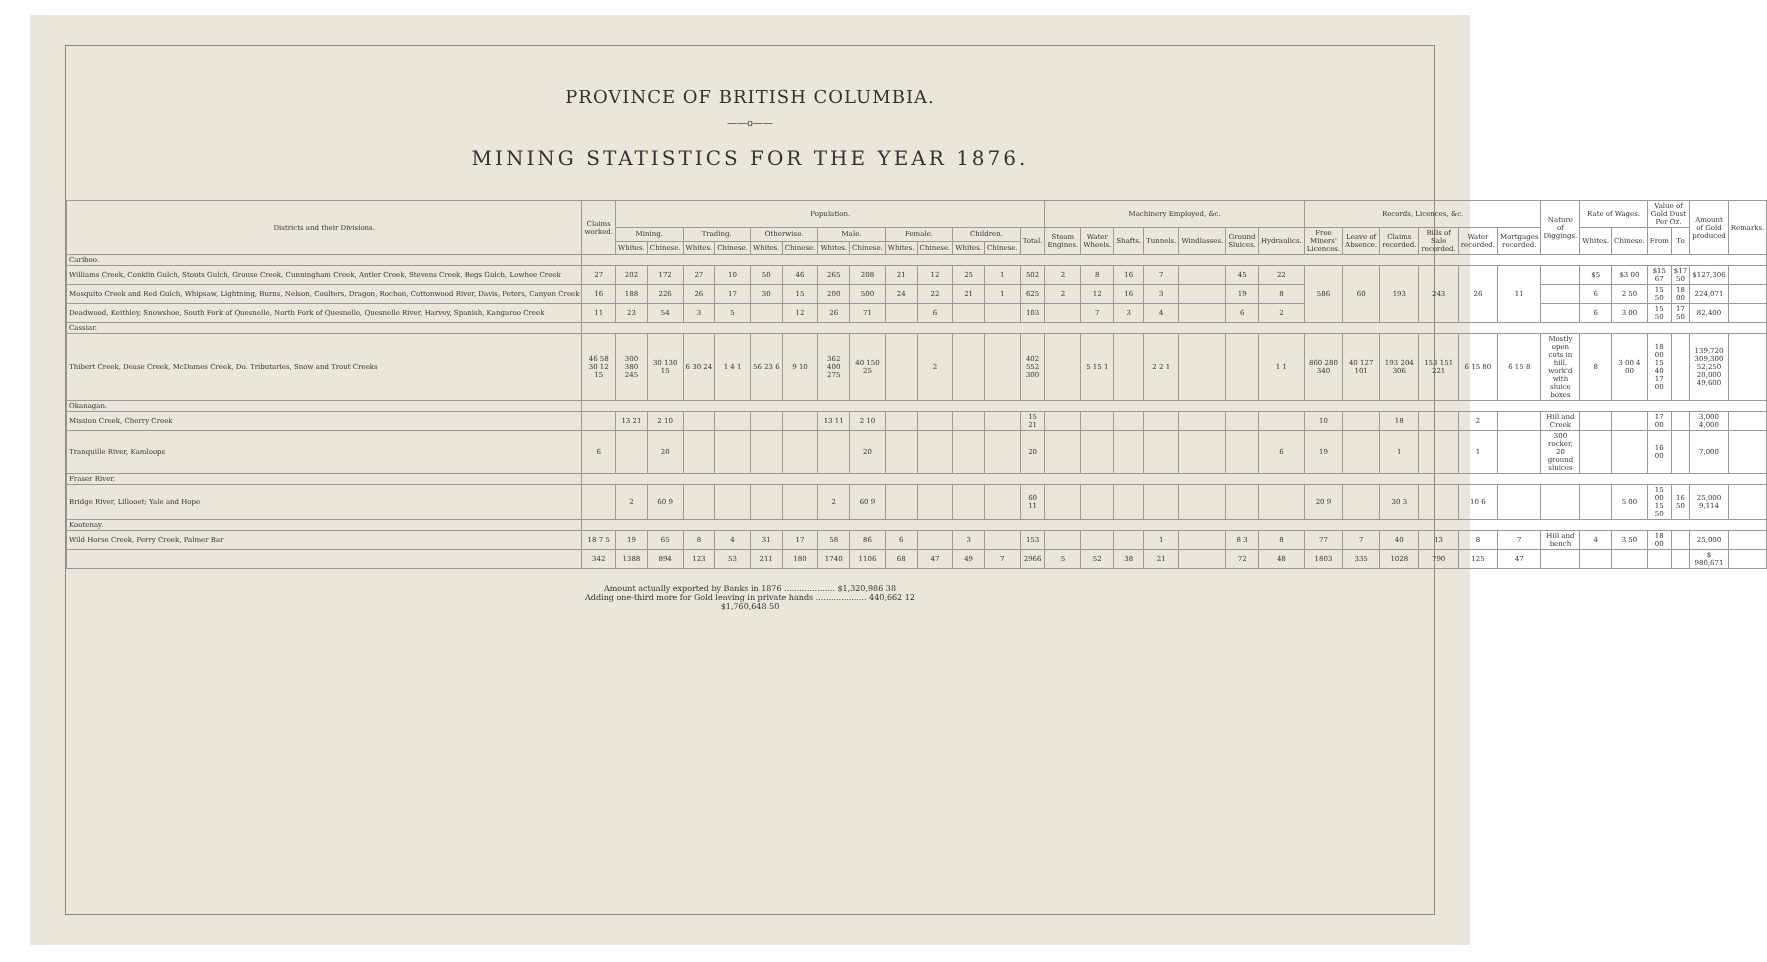PROVINCE OF BRITISH COLUMBIA.
——o——
MINING STATISTICS FOR THE YEAR 1876.
| Districts and their Divisions. | Claims worked. | Population. | | | | | | | | | | | | | Machinery Employed, &c. | | | | | | | Records, Licences, &c. | | | | | | Nature of Diggings. | Rate of Wages. | | Value of Gold Dust Per Oz. | | Amount of Gold produced | Remarks. |
| --- | --- | --- | --- | --- | --- | --- | --- | --- | --- | --- | --- | --- | --- | --- | --- | --- | --- | --- | --- | --- | --- | --- | --- | --- | --- | --- | --- | --- | --- | --- | --- | --- | --- | --- |
| | | Mining. | | Trading. | | Otherwise. | | Male. | | Female. | | Children. | | Total. | Steam Engines. | Water Wheels. | Shafts. | Tunnels. | Windlasses. | Ground Sluices. | Hydraulics. | Free Miners' Licences. | Leave of Absence. | Claims recorded. | Bills of Sale recorded. | Water recorded. | Mortgages recorded. | | Whites. | Chinese. | From | To | | |
| | | Whites. | Chinese. | Whites. | Chinese. | Whites. | Chinese. | Whites. | Chinese. | Whites. | Chinese. | Whites. | Chinese. | | | | | | | | | | | | | | | | | | | | | |
| Cariboo. | | | | | | | | | | | | | | | | | | | | | | | | | | | | | | | | | | |
| Williams Creek, Conklin Gulch, Stouts Gulch, Grouse Creek, Cunningham Creek, Antler Creek, Stevens Creek, Begs Gulch, Lowhee Creek | 27 | 202 | 172 | 27 | 10 | 50 | 46 | 265 | 208 | 21 | 12 | 25 | 1 | 502 | 2 | 8 | 16 | 7 | | 45 | 22 | 586 | 60 | 193 | 243 | 26 | 11 | | $5 | $3 00 | $15 67 | $17 50 | $127,306 | |
| Mosquito Creek and Red Gulch, Whipsaw, Lightning, Burns, Nelson, Coulters, Dragon, Rochon, Cottonwood River, Davis, Peters, Canyon Creek | 16 | 188 | 226 | 26 | 17 | 30 | 15 | 200 | 500 | 24 | 22 | 21 | 1 | 625 | 2 | 12 | 16 | 3 | | 19 | 8 | | | | | | | | 6 | 2 50 | 15 50 | 18 00 | 224,071 | |
| Deadwood, Keithley, Snowshoe, South Fork of Quesnelle, North Fork of Quesnelle, Quesnelle River, Harvey, Spanish, Kangaroo Creek | 11 | 23 | 54 | 3 | 5 | | 12 | 26 | 71 | | 6 | | | 103 | | 7 | 3 | 4 | | 6 | 2 | | | | | | | | 6 | 3 00 | 15 50 | 17 50 | 82,400 | |
| Cassiar. | | | | | | | | | | | | | | | | | | | | | | | | | | | | | | | | | | |
| Thibert Creek, Dease Creek, McDames Creek, Do. Tributaries, Snow and Trout Creeks | 46 58 30 12 15 | 300 380 245 | 30 130 15 | 6 30 24 | 1 4 1 | 56 23 6 | 9 10 | 362 400 275 | 40 150 25 | | 2 | | | 402 552 300 | | 5 15 1 | | 2 2 1 | | | 1 1 | 860 280 340 | 40 127 101 | 193 204 306 | 153 151 221 | 6 15 80 | 6 15 8 | Mostly open cuts in hill, work'd with sluice boxes | 8 | 3 00 4 00 | 18 00 15 40 17 00 | | 139,720 309,300 52,250 20,000 49,600 | |
| Okanagan. | | | | | | | | | | | | | | | | | | | | | | | | | | | | | | | | | | |
| Mission Creek, Cherry Creek | | 13 21 | 2 10 | | | | | 13 11 | 2 10 | | | | | 15 21 | | | | | | | | 10 | | 18 | | 2 | | Hill and Creek | | | 17 00 | | 3,000 4,000 | |
| Tranquille River, Kamloops | 6 | | 20 | | | | | | 20 | | | | | 20 | | | | | | | 6 | 19 | | 1 | | 1 | | 300 rocker, 20 ground sluices | | | 16 00 | | 7,000 | |
| Fraser River. | | | | | | | | | | | | | | | | | | | | | | | | | | | | | | | | | | |
| Bridge River, Lillooet; Yale and Hope | | 2 | 60 9 | | | | | 2 | 60 9 | | | | | 60 11 | | | | | | | | 20 9 | | 30 3 | | 10 6 | | | | 5 00 | 15 00 15 50 | 16 50 | 25,000 9,114 | |
| Kootenay. | | | | | | | | | | | | | | | | | | | | | | | | | | | | | | | | | | |
| Wild Horse Creek, Perry Creek, Palmer Bar | 18 7 5 | 19 | 65 | 8 | 4 | 31 | 17 | 58 | 86 | 6 | | 3 | | 153 | | | | 1 | | 8 3 | 8 | 77 | 7 | 40 | 13 | 8 | 7 | Hill and bench | 4 | 3 50 | 18 00 | | 25,000 | |
| | 342 | 1388 | 894 | 123 | 53 | 211 | 180 | 1740 | 1106 | 68 | 47 | 49 | 7 | 2966 | 5 | 52 | 38 | 21 | | 72 | 48 | 1803 | 335 | 1028 | 790 | 125 | 47 | | | | | | $ 980,671 | |
Amount actually exported by Banks in 1876 .................... $1,320,986 38
Adding one-third more for Gold leaving in private hands .................... 440,662 12
$1,760,648 50